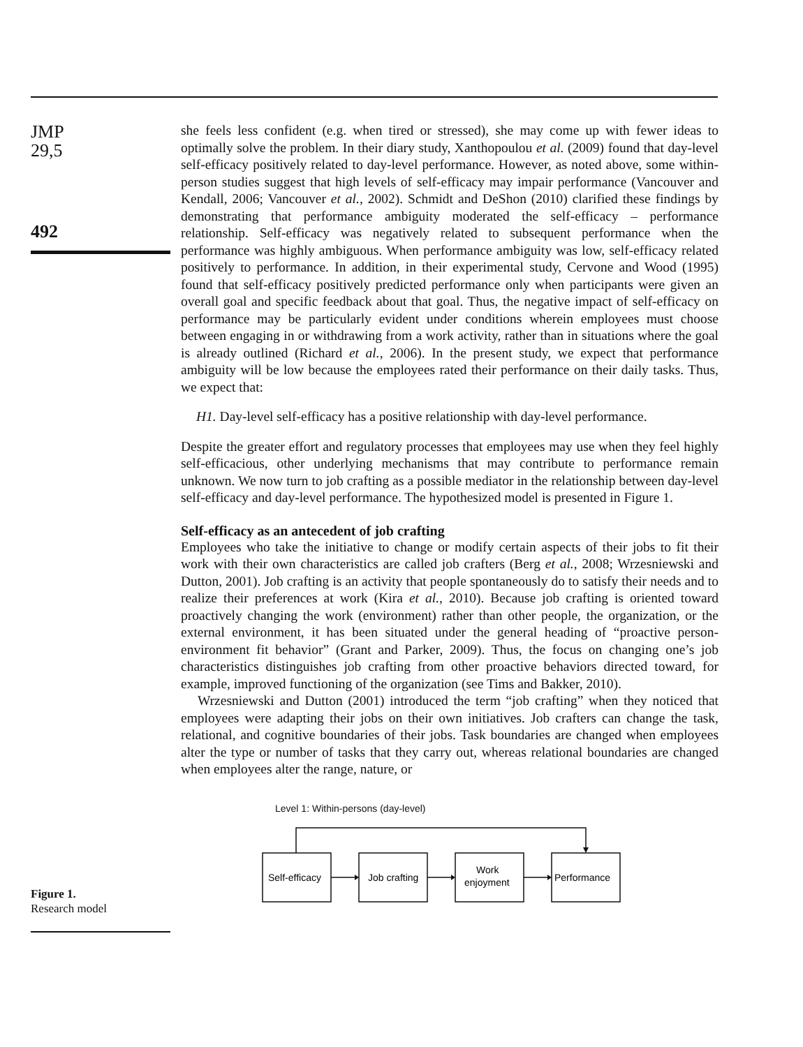JMP
29,5
492
she feels less confident (e.g. when tired or stressed), she may come up with fewer ideas to optimally solve the problem. In their diary study, Xanthopoulou et al. (2009) found that day-level self-efficacy positively related to day-level performance. However, as noted above, some within-person studies suggest that high levels of self-efficacy may impair performance (Vancouver and Kendall, 2006; Vancouver et al., 2002). Schmidt and DeShon (2010) clarified these findings by demonstrating that performance ambiguity moderated the self-efficacy – performance relationship. Self-efficacy was negatively related to subsequent performance when the performance was highly ambiguous. When performance ambiguity was low, self-efficacy related positively to performance. In addition, in their experimental study, Cervone and Wood (1995) found that self-efficacy positively predicted performance only when participants were given an overall goal and specific feedback about that goal. Thus, the negative impact of self-efficacy on performance may be particularly evident under conditions wherein employees must choose between engaging in or withdrawing from a work activity, rather than in situations where the goal is already outlined (Richard et al., 2006). In the present study, we expect that performance ambiguity will be low because the employees rated their performance on their daily tasks. Thus, we expect that:
H1. Day-level self-efficacy has a positive relationship with day-level performance.
Despite the greater effort and regulatory processes that employees may use when they feel highly self-efficacious, other underlying mechanisms that may contribute to performance remain unknown. We now turn to job crafting as a possible mediator in the relationship between day-level self-efficacy and day-level performance. The hypothesized model is presented in Figure 1.
Self-efficacy as an antecedent of job crafting
Employees who take the initiative to change or modify certain aspects of their jobs to fit their work with their own characteristics are called job crafters (Berg et al., 2008; Wrzesniewski and Dutton, 2001). Job crafting is an activity that people spontaneously do to satisfy their needs and to realize their preferences at work (Kira et al., 2010). Because job crafting is oriented toward proactively changing the work (environment) rather than other people, the organization, or the external environment, it has been situated under the general heading of “proactive person-environment fit behavior” (Grant and Parker, 2009). Thus, the focus on changing one’s job characteristics distinguishes job crafting from other proactive behaviors directed toward, for example, improved functioning of the organization (see Tims and Bakker, 2010).
Wrzesniewski and Dutton (2001) introduced the term “job crafting” when they noticed that employees were adapting their jobs on their own initiatives. Job crafters can change the task, relational, and cognitive boundaries of their jobs. Task boundaries are changed when employees alter the type or number of tasks that they carry out, whereas relational boundaries are changed when employees alter the range, nature, or
Figure 1.
Research model
Level 1: Within-persons (day-level)
Self-efficacy
Job crafting
Work
enjoyment
Performance